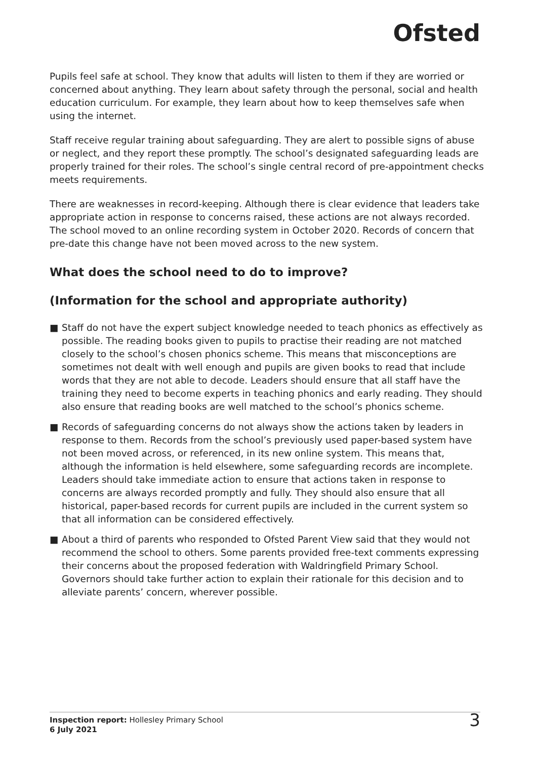Ofsted
Pupils feel safe at school. They know that adults will listen to them if they are worried or concerned about anything. They learn about safety through the personal, social and health education curriculum. For example, they learn about how to keep themselves safe when using the internet.
Staff receive regular training about safeguarding. They are alert to possible signs of abuse or neglect, and they report these promptly. The school’s designated safeguarding leads are properly trained for their roles. The school’s single central record of pre-appointment checks meets requirements.
There are weaknesses in record-keeping. Although there is clear evidence that leaders take appropriate action in response to concerns raised, these actions are not always recorded. The school moved to an online recording system in October 2020. Records of concern that pre-date this change have not been moved across to the new system.
What does the school need to do to improve?
(Information for the school and appropriate authority)
■ Staff do not have the expert subject knowledge needed to teach phonics as effectively as possible. The reading books given to pupils to practise their reading are not matched closely to the school’s chosen phonics scheme. This means that misconceptions are sometimes not dealt with well enough and pupils are given books to read that include words that they are not able to decode. Leaders should ensure that all staff have the training they need to become experts in teaching phonics and early reading. They should also ensure that reading books are well matched to the school’s phonics scheme.
■ Records of safeguarding concerns do not always show the actions taken by leaders in response to them. Records from the school’s previously used paper-based system have not been moved across, or referenced, in its new online system. This means that, although the information is held elsewhere, some safeguarding records are incomplete. Leaders should take immediate action to ensure that actions taken in response to concerns are always recorded promptly and fully. They should also ensure that all historical, paper-based records for current pupils are included in the current system so that all information can be considered effectively.
■ About a third of parents who responded to Ofsted Parent View said that they would not recommend the school to others. Some parents provided free-text comments expressing their concerns about the proposed federation with Waldringfield Primary School. Governors should take further action to explain their rationale for this decision and to alleviate parents’ concern, wherever possible.
Inspection report: Hollesley Primary School
6 July 2021
3